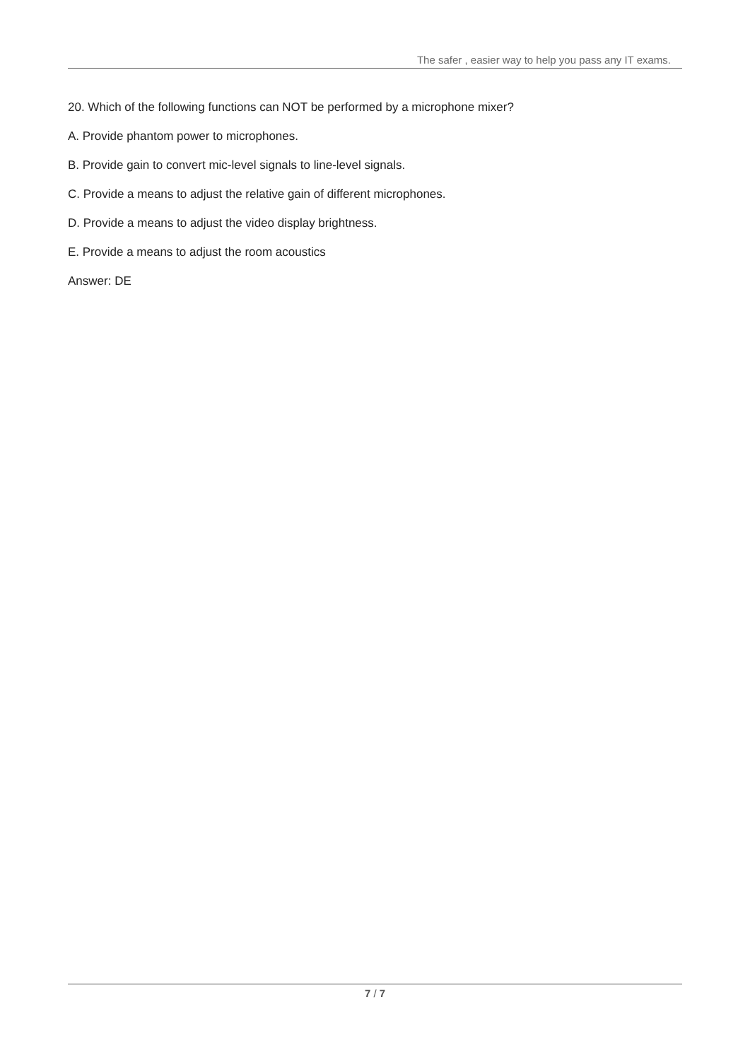The safer , easier way to help you pass any IT exams.
20. Which of the following functions can NOT be performed by a microphone mixer?
A. Provide phantom power to microphones.
B. Provide gain to convert mic-level signals to line-level signals.
C. Provide a means to adjust the relative gain of different microphones.
D. Provide a means to adjust the video display brightness.
E. Provide a means to adjust the room acoustics
Answer: DE
7 / 7